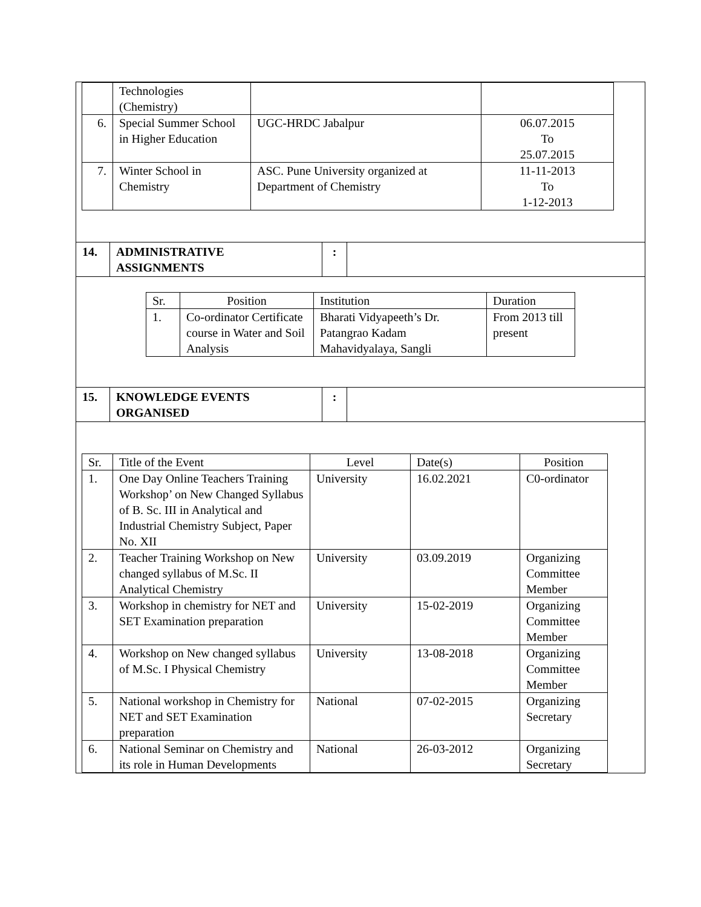| | Technologies (Chemistry) | | |
| 6. | Special Summer School in Higher Education | UGC-HRDC Jabalpur | 06.07.2015 To 25.07.2015 |
| 7. | Winter School in Chemistry | ASC. Pune University organized at Department of Chemistry | 11-11-2013 To 1-12-2013 |
| 14. | ADMINISTRATIVE ASSIGNMENTS | : | |
| Sr. | Position | Institution | Duration |
| --- | --- | --- | --- |
| 1. | Co-ordinator Certificate course in Water and Soil Analysis | Bharati Vidyapeeth’s Dr. Patangrao Kadam Mahavidyalaya, Sangli | From 2013 till present |
| 15. | KNOWLEDGE EVENTS ORGANISED | : | |
| Sr. | Title of the Event | Level | Date(s) | Position |
| --- | --- | --- | --- | --- |
| 1. | One Day Online Teachers Training Workshop’ on New Changed Syllabus of B. Sc. III in Analytical and Industrial Chemistry Subject, Paper No. XII | University | 16.02.2021 | C0-ordinator |
| 2. | Teacher Training Workshop on New changed syllabus of M.Sc. II Analytical Chemistry | University | 03.09.2019 | Organizing Committee Member |
| 3. | Workshop in chemistry for NET and SET Examination preparation | University | 15-02-2019 | Organizing Committee Member |
| 4. | Workshop on New changed syllabus of M.Sc. I Physical Chemistry | University | 13-08-2018 | Organizing Committee Member |
| 5. | National workshop in Chemistry for NET and SET Examination preparation | National | 07-02-2015 | Organizing Secretary |
| 6. | National Seminar on Chemistry and its role in Human Developments | National | 26-03-2012 | Organizing Secretary |